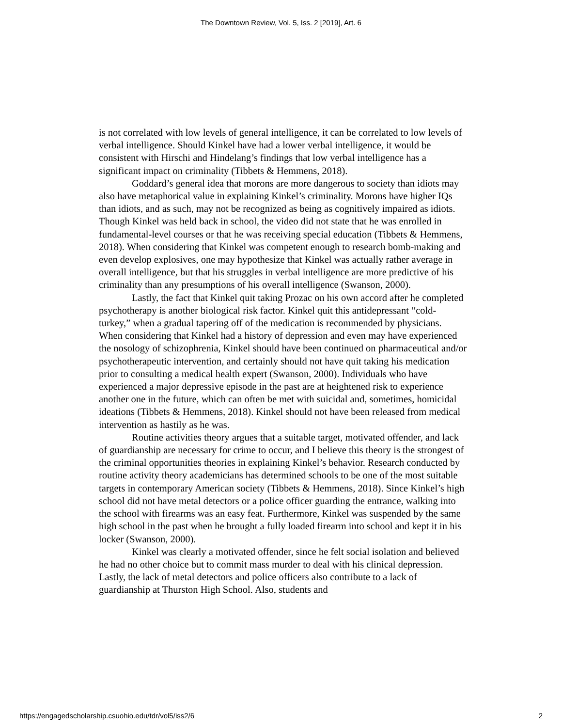The Downtown Review, Vol. 5, Iss. 2 [2019], Art. 6
is not correlated with low levels of general intelligence, it can be correlated to low levels of verbal intelligence. Should Kinkel have had a lower verbal intelligence, it would be consistent with Hirschi and Hindelang’s findings that low verbal intelligence has a significant impact on criminality (Tibbets & Hemmens, 2018).
Goddard’s general idea that morons are more dangerous to society than idiots may also have metaphorical value in explaining Kinkel’s criminality. Morons have higher IQs than idiots, and as such, may not be recognized as being as cognitively impaired as idiots. Though Kinkel was held back in school, the video did not state that he was enrolled in fundamental-level courses or that he was receiving special education (Tibbets & Hemmens, 2018). When considering that Kinkel was competent enough to research bomb-making and even develop explosives, one may hypothesize that Kinkel was actually rather average in overall intelligence, but that his struggles in verbal intelligence are more predictive of his criminality than any presumptions of his overall intelligence (Swanson, 2000).
Lastly, the fact that Kinkel quit taking Prozac on his own accord after he completed psychotherapy is another biological risk factor. Kinkel quit this antidepressant “cold-turkey,” when a gradual tapering off of the medication is recommended by physicians. When considering that Kinkel had a history of depression and even may have experienced the nosology of schizophrenia, Kinkel should have been continued on pharmaceutical and/or psychotherapeutic intervention, and certainly should not have quit taking his medication prior to consulting a medical health expert (Swanson, 2000). Individuals who have experienced a major depressive episode in the past are at heightened risk to experience another one in the future, which can often be met with suicidal and, sometimes, homicidal ideations (Tibbets & Hemmens, 2018). Kinkel should not have been released from medical intervention as hastily as he was.
Routine activities theory argues that a suitable target, motivated offender, and lack of guardianship are necessary for crime to occur, and I believe this theory is the strongest of the criminal opportunities theories in explaining Kinkel’s behavior. Research conducted by routine activity theory academicians has determined schools to be one of the most suitable targets in contemporary American society (Tibbets & Hemmens, 2018). Since Kinkel’s high school did not have metal detectors or a police officer guarding the entrance, walking into the school with firearms was an easy feat. Furthermore, Kinkel was suspended by the same high school in the past when he brought a fully loaded firearm into school and kept it in his locker (Swanson, 2000).
Kinkel was clearly a motivated offender, since he felt social isolation and believed he had no other choice but to commit mass murder to deal with his clinical depression. Lastly, the lack of metal detectors and police officers also contribute to a lack of guardianship at Thurston High School. Also, students and
https://engagedscholarship.csuohio.edu/tdr/vol5/iss2/6 2